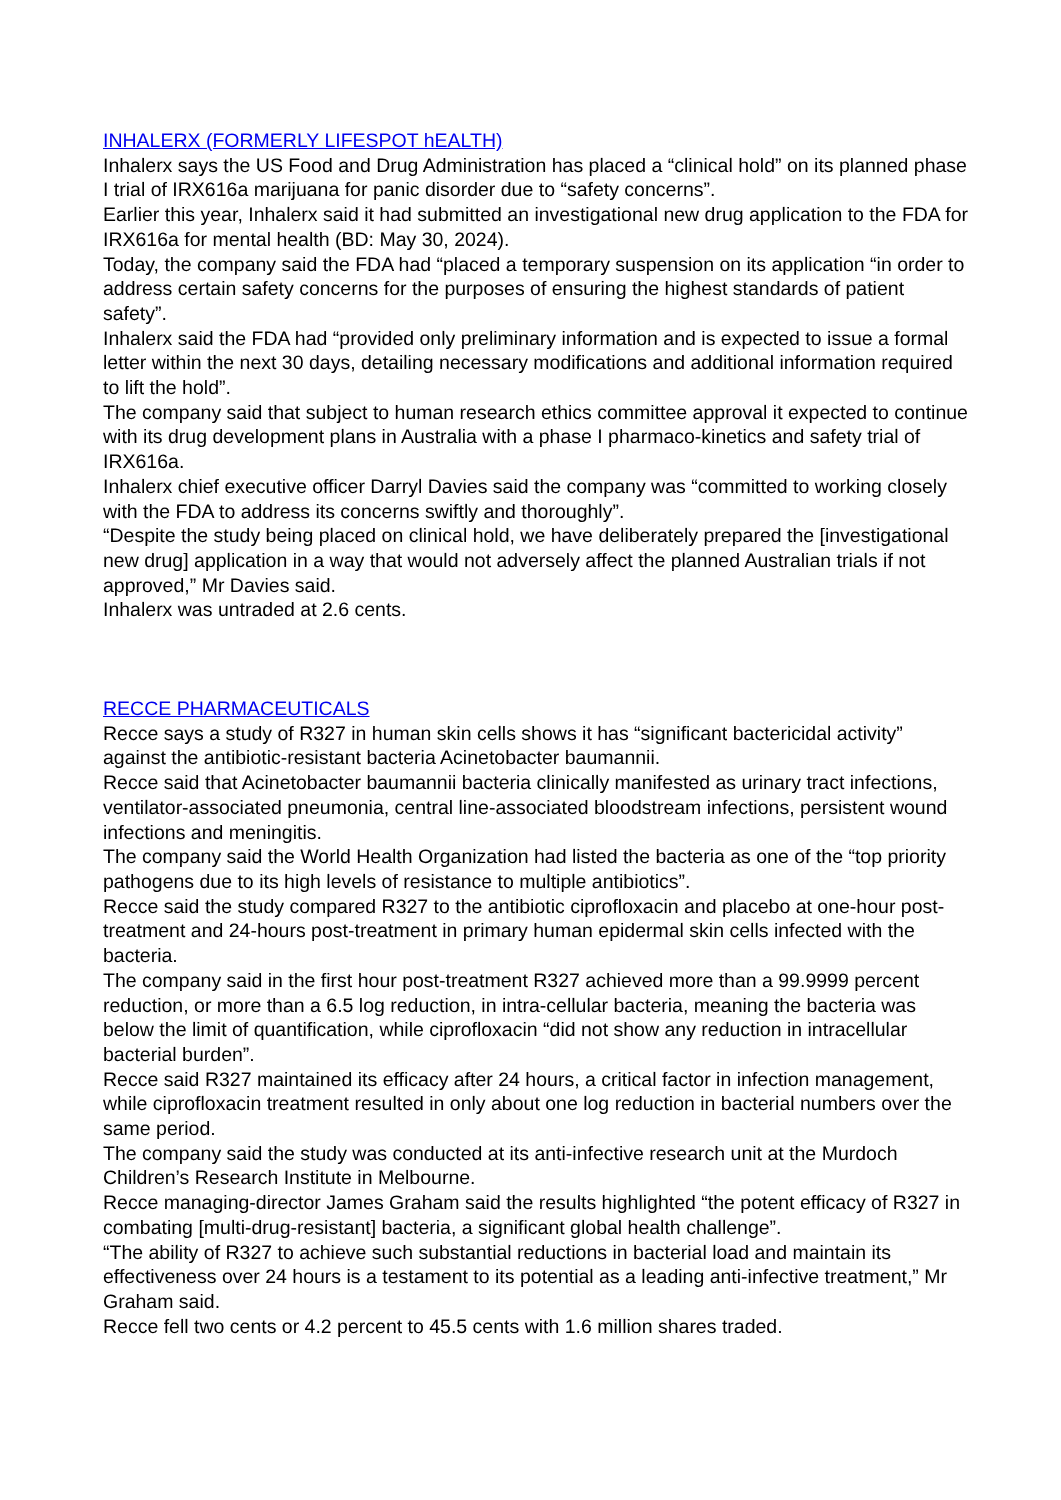INHALERX (FORMERLY LIFESPOT hEALTH)
Inhalerx says the US Food and Drug Administration has placed a “clinical hold” on its planned phase I trial of IRX616a marijuana for panic disorder due to “safety concerns”.
Earlier this year, Inhalerx said it had submitted an investigational new drug application to the FDA for IRX616a for mental health (BD: May 30, 2024).
Today, the company said the FDA had “placed a temporary suspension on its application “in order to address certain safety concerns for the purposes of ensuring the highest standards of patient safety”.
Inhalerx said the FDA had “provided only preliminary information and is expected to issue a formal letter within the next 30 days, detailing necessary modifications and additional information required to lift the hold”.
The company said that subject to human research ethics committee approval it expected to continue with its drug development plans in Australia with a phase I pharmaco-kinetics and safety trial of IRX616a.
Inhalerx chief executive officer Darryl Davies said the company was “committed to working closely with the FDA to address its concerns swiftly and thoroughly”.
“Despite the study being placed on clinical hold, we have deliberately prepared the [investigational new drug] application in a way that would not adversely affect the planned Australian trials if not approved,” Mr Davies said.
Inhalerx was untraded at 2.6 cents.
RECCE PHARMACEUTICALS
Recce says a study of R327 in human skin cells shows it has “significant bactericidal activity” against the antibiotic-resistant bacteria Acinetobacter baumannii.
Recce said that Acinetobacter baumannii bacteria clinically manifested as urinary tract infections, ventilator-associated pneumonia, central line-associated bloodstream infections, persistent wound infections and meningitis.
The company said the World Health Organization had listed the bacteria as one of the “top priority pathogens due to its high levels of resistance to multiple antibiotics”.
Recce said the study compared R327 to the antibiotic ciprofloxacin and placebo at one-hour post-treatment and 24-hours post-treatment in primary human epidermal skin cells infected with the bacteria.
The company said in the first hour post-treatment R327 achieved more than a 99.9999 percent reduction, or more than a 6.5 log reduction, in intra-cellular bacteria, meaning the bacteria was below the limit of quantification, while ciprofloxacin “did not show any reduction in intracellular bacterial burden”.
Recce said R327 maintained its efficacy after 24 hours, a critical factor in infection management, while ciprofloxacin treatment resulted in only about one log reduction in bacterial numbers over the same period.
The company said the study was conducted at its anti-infective research unit at the Murdoch Children’s Research Institute in Melbourne.
Recce managing-director James Graham said the results highlighted “the potent efficacy of R327 in combating [multi-drug-resistant] bacteria, a significant global health challenge”.
“The ability of R327 to achieve such substantial reductions in bacterial load and maintain its effectiveness over 24 hours is a testament to its potential as a leading anti-infective treatment,” Mr Graham said.
Recce fell two cents or 4.2 percent to 45.5 cents with 1.6 million shares traded.